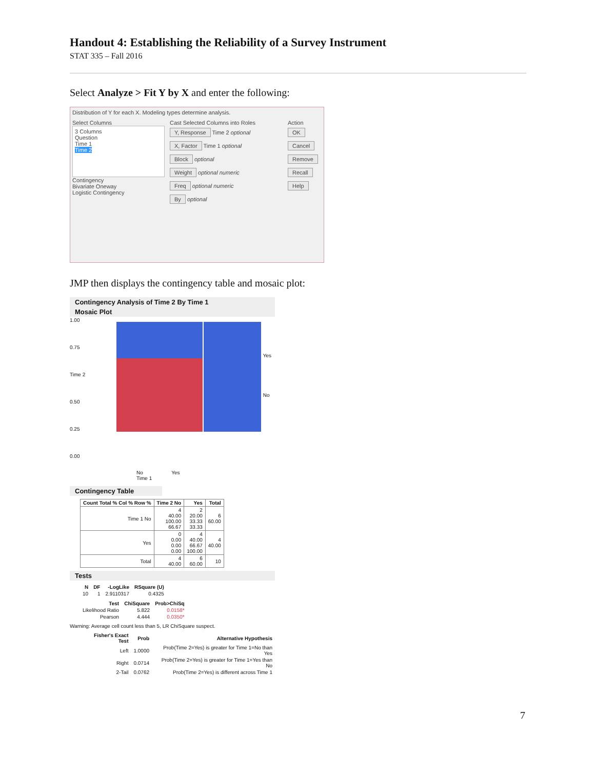Handout 4: Establishing the Reliability of a Survey Instrument
STAT 335 – Fall 2016
Select Analyze > Fit Y by X and enter the following:
Distribution of Y for each X. Modeling types determine analysis.
Select Columns
3 Columns
Question
Time 1
Time 2
Contingency
Bivariate Oneway
Logistic Contingency
Cast Selected Columns into Roles
Y, Response Time 2 optional
X, Factor Time 1 optional
Block optional
Weight optional numeric
Freq optional numeric
By optional
Action
OK
Cancel
Remove
Recall
Help
JMP then displays the contingency table and mosaic plot:
Contingency Analysis of Time 2 By Time 1
Mosaic Plot
1.00
0.75
Time 2 0.50
0.25
0.00
Yes
No
No Yes
Time 1
Contingency Table
| Count Total % Col % Row % | Time 2 No | Yes | Total |
| --- | --- | --- | --- |
| Time 1 No | 4 40.00 100.00 66.67 | 2 20.00 33.33 33.33 | 6 60.00 |
| Yes | 0 0.00 0.00 0.00 | 4 40.00 66.67 100.00 | 4 40.00 |
| Total | 4 40.00 | 6 60.00 | 10 |
Tests
| N | DF | -LogLike | RSquare (U) |
| --- | --- | --- | --- |
| 10 | 1 | 2.9110317 | 0.4325 |
| Test | ChiSquare | Prob>ChiSq |
| --- | --- | --- |
| Likelihood Ratio | 5.822 | 0.0158* |
| Pearson | 4.444 | 0.0350* |
Warning: Average cell count less than 5, LR ChiSquare suspect.
| Fisher's Exact Test | Prob | Alternative Hypothesis |
| --- | --- | --- |
| Left | 1.0000 | Prob(Time 2=Yes) is greater for Time 1=No than Yes |
| Right | 0.0714 | Prob(Time 2=Yes) is greater for Time 1=Yes than No |
| 2-Tail | 0.0762 | Prob(Time 2=Yes) is different across Time 1 |
7